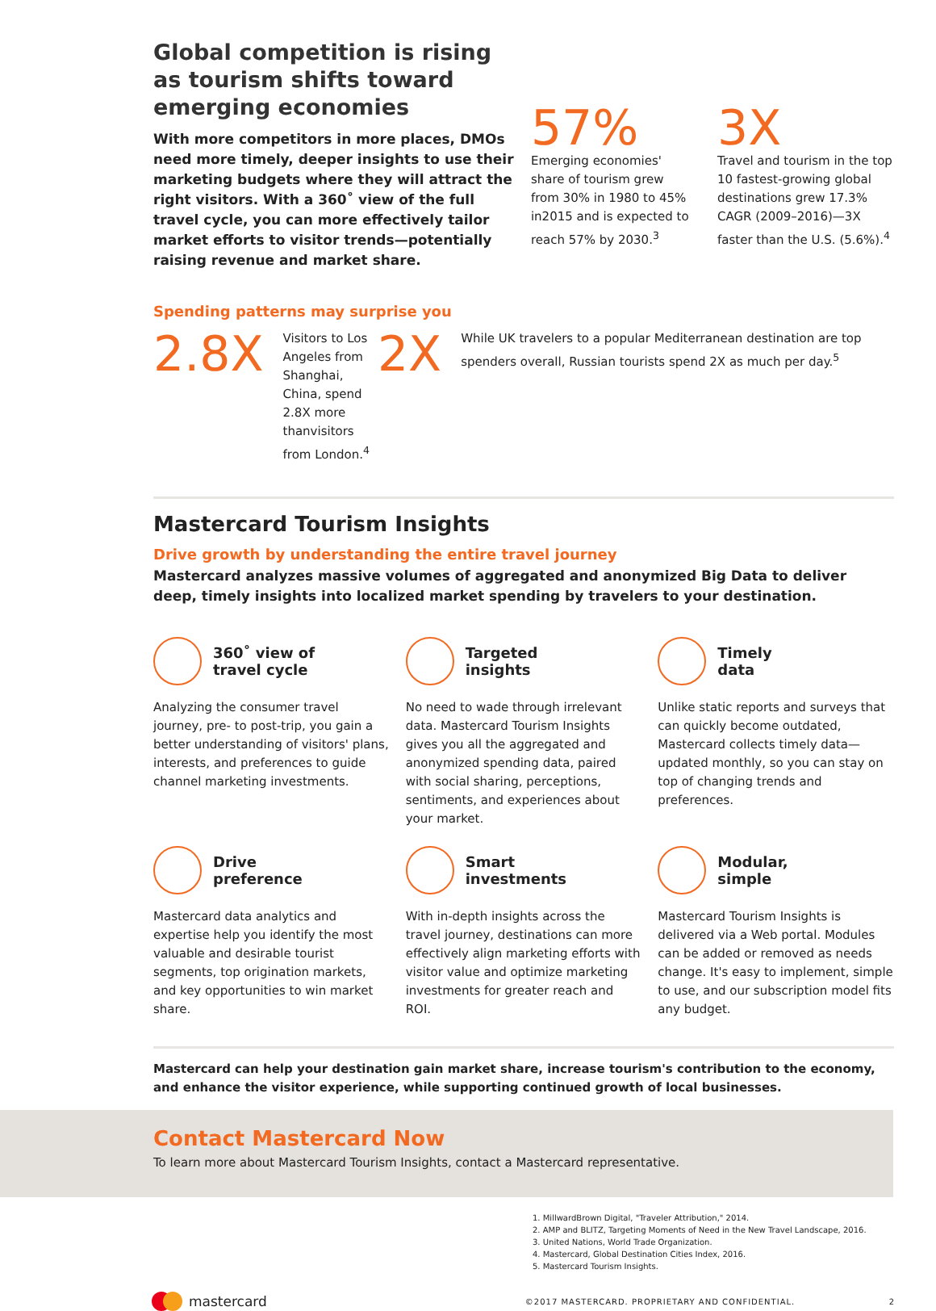Global competition is rising as tourism shifts toward emerging economies
With more competitors in more places, DMOs need more timely, deeper insights to use their marketing budgets where they will attract the right visitors. With a 360˚ view of the full travel cycle, you can more effectively tailor market efforts to visitor trends—potentially raising revenue and market share.
57%
Emerging economies' share of tourism grew from 30% in 1980 to 45% in2015 and is expected to reach 57% by 2030.<sup>3</sup>
3X
Travel and tourism in the top 10 fastest-growing global destinations grew 17.3% CAGR (2009–2016)—3X faster than the U.S. (5.6%).<sup>4</sup>
Spending patterns may surprise you
2.8X Visitors to Los Angeles from Shanghai, China, spend 2.8X more thanvisitors from London.<sup>4</sup>
2X While UK travelers to a popular Mediterranean destination are top spenders overall, Russian tourists spend 2X as much per day.<sup>5</sup>
Mastercard Tourism Insights
Drive growth by understanding the entire travel journey
Mastercard analyzes massive volumes of aggregated and anonymized Big Data to deliver deep, timely insights into localized market spending by travelers to your destination.
360˚ view of
travel cycle
Analyzing the consumer travel journey, pre- to post-trip, you gain a better understanding of visitors' plans, interests, and preferences to guide channel marketing investments.
Targeted
insights
No need to wade through irrelevant data. Mastercard Tourism Insights gives you all the aggregated and anonymized spending data, paired with social sharing, perceptions, sentiments, and experiences about your market.
Timely
data
Unlike static reports and surveys that can quickly become outdated, Mastercard collects timely data—updated monthly, so you can stay on top of changing trends and preferences.
Drive
preference
Mastercard data analytics and expertise help you identify the most valuable and desirable tourist segments, top origination markets, and key opportunities to win market share.
Smart
investments
With in-depth insights across the travel journey, destinations can more effectively align marketing efforts with visitor value and optimize marketing investments for greater reach and ROI.
Modular,
simple
Mastercard Tourism Insights is delivered via a Web portal. Modules can be added or removed as needs change. It's easy to implement, simple to use, and our subscription model fits any budget.
Mastercard can help your destination gain market share, increase tourism's contribution to the economy, and enhance the visitor experience, while supporting continued growth of local businesses.
Contact Mastercard Now
To learn more about Mastercard Tourism Insights, contact a Mastercard representative.
1. MillwardBrown Digital, "Traveler Attribution," 2014.
2. AMP and BLITZ, Targeting Moments of Need in the New Travel Landscape, 2016.
3. United Nations, World Trade Organization.
4. Mastercard, Global Destination Cities Index, 2016.
5. Mastercard Tourism Insights.
mastercard ©2017 MASTERCARD. PROPRIETARY AND CONFIDENTIAL. 2